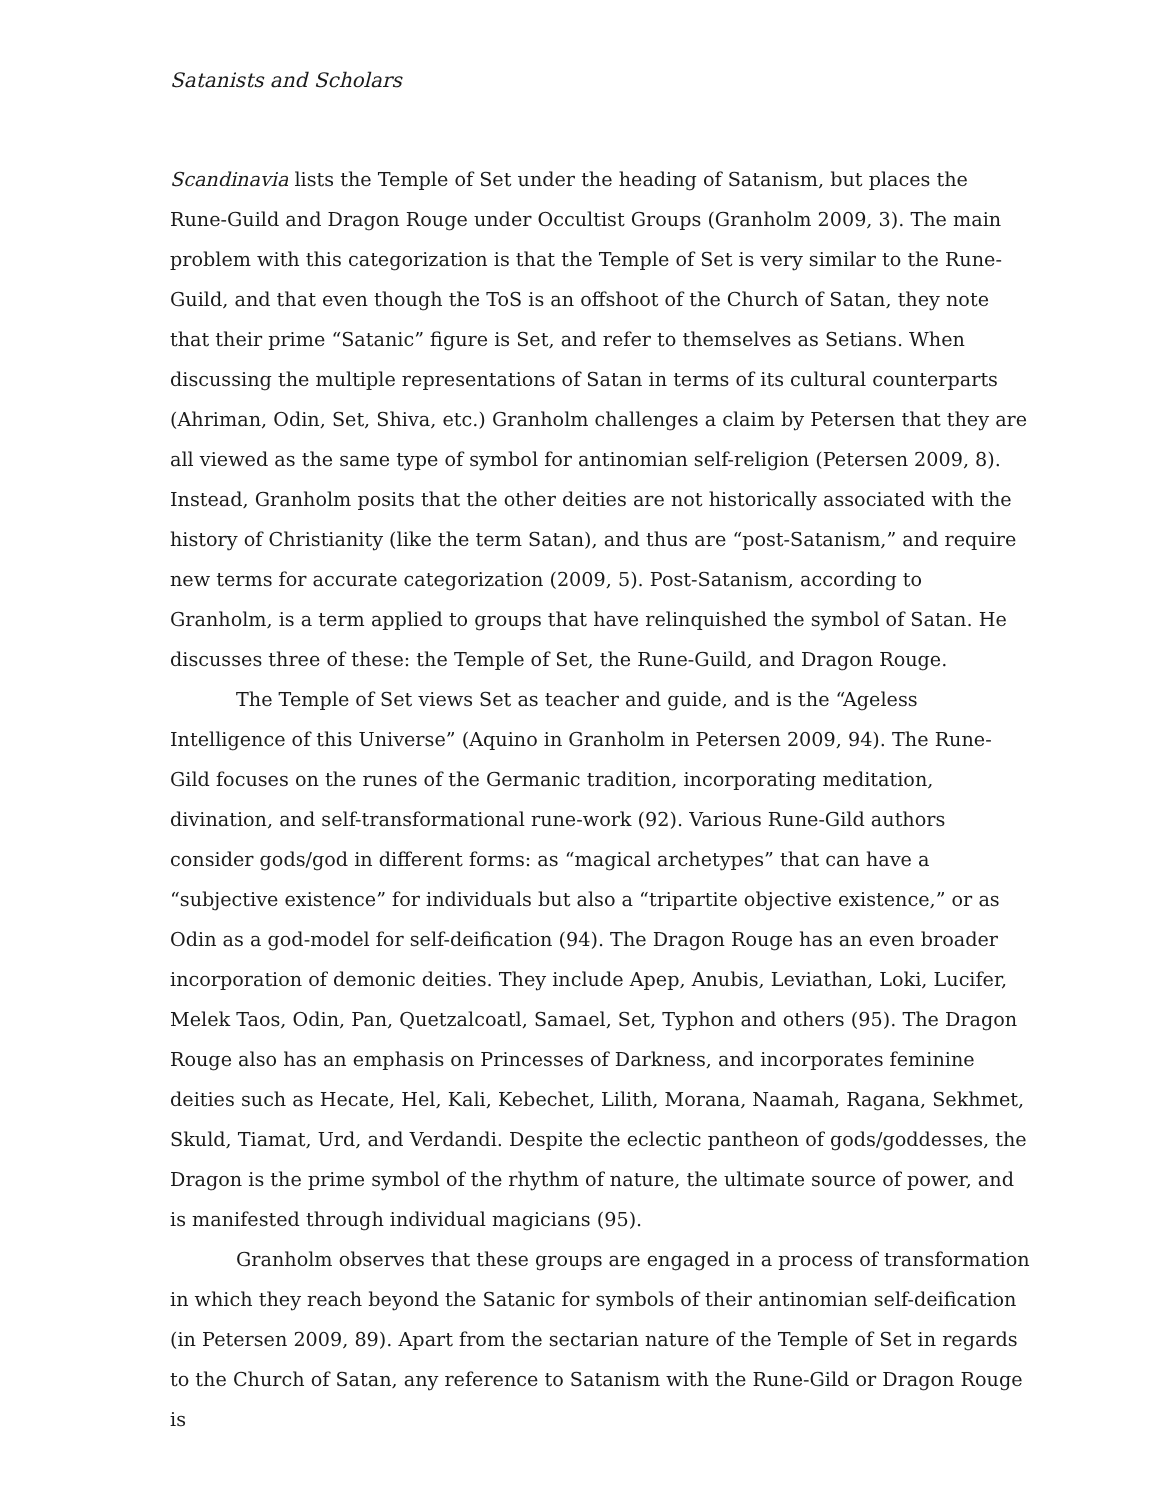Satanists and Scholars
Scandinavia lists the Temple of Set under the heading of Satanism, but places the Rune-Guild and Dragon Rouge under Occultist Groups (Granholm 2009, 3). The main problem with this categorization is that the Temple of Set is very similar to the Rune-Guild, and that even though the ToS is an offshoot of the Church of Satan, they note that their prime “Satanic” figure is Set, and refer to themselves as Setians. When discussing the multiple representations of Satan in terms of its cultural counterparts (Ahriman, Odin, Set, Shiva, etc.) Granholm challenges a claim by Petersen that they are all viewed as the same type of symbol for antinomian self-religion (Petersen 2009, 8). Instead, Granholm posits that the other deities are not historically associated with the history of Christianity (like the term Satan), and thus are “post-Satanism,” and require new terms for accurate categorization (2009, 5). Post-Satanism, according to Granholm, is a term applied to groups that have relinquished the symbol of Satan. He discusses three of these: the Temple of Set, the Rune-Guild, and Dragon Rouge.
The Temple of Set views Set as teacher and guide, and is the “Ageless Intelligence of this Universe” (Aquino in Granholm in Petersen 2009, 94). The Rune-Gild focuses on the runes of the Germanic tradition, incorporating meditation, divination, and self-transformational rune-work (92). Various Rune-Gild authors consider gods/god in different forms: as “magical archetypes” that can have a “subjective existence” for individuals but also a “tripartite objective existence,” or as Odin as a god-model for self-deification (94). The Dragon Rouge has an even broader incorporation of demonic deities. They include Apep, Anubis, Leviathan, Loki, Lucifer, Melek Taos, Odin, Pan, Quetzalcoatl, Samael, Set, Typhon and others (95). The Dragon Rouge also has an emphasis on Princesses of Darkness, and incorporates feminine deities such as Hecate, Hel, Kali, Kebechet, Lilith, Morana, Naamah, Ragana, Sekhmet, Skuld, Tiamat, Urd, and Verdandi. Despite the eclectic pantheon of gods/goddesses, the Dragon is the prime symbol of the rhythm of nature, the ultimate source of power, and is manifested through individual magicians (95).
Granholm observes that these groups are engaged in a process of transformation in which they reach beyond the Satanic for symbols of their antinomian self-deification (in Petersen 2009, 89). Apart from the sectarian nature of the Temple of Set in regards to the Church of Satan, any reference to Satanism with the Rune-Gild or Dragon Rouge is